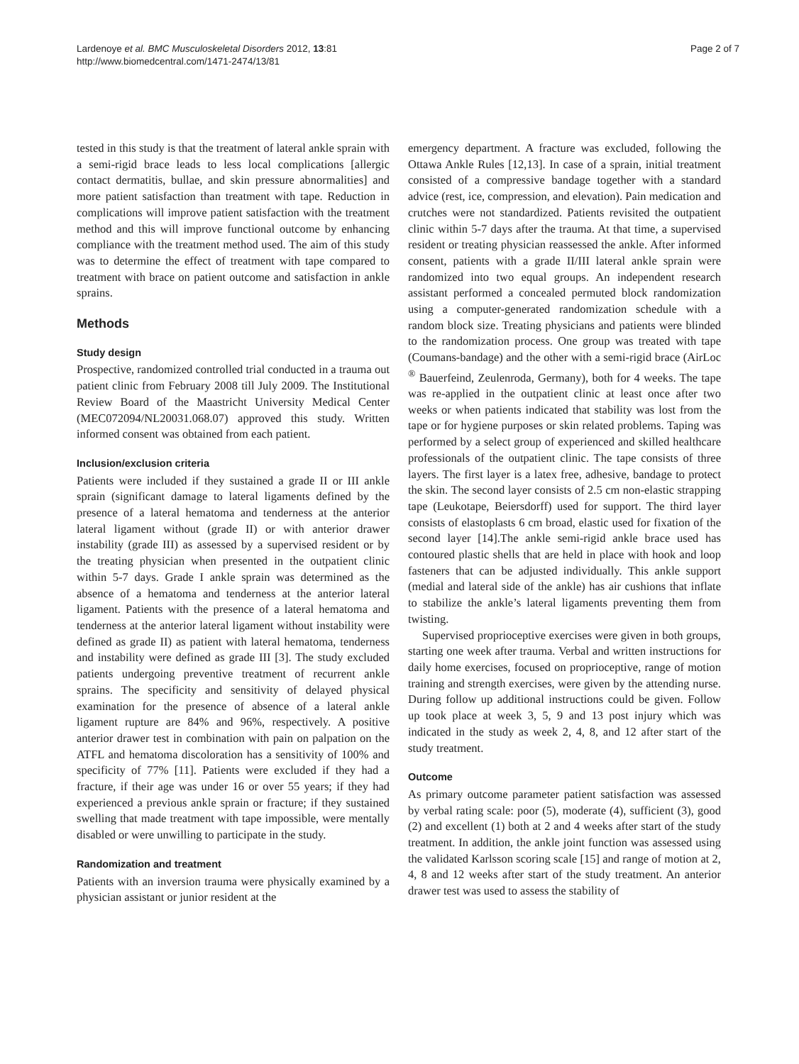Lardenoye et al. BMC Musculoskeletal Disorders 2012, 13:81
http://www.biomedcentral.com/1471-2474/13/81
Page 2 of 7
tested in this study is that the treatment of lateral ankle sprain with a semi-rigid brace leads to less local complications [allergic contact dermatitis, bullae, and skin pressure abnormalities] and more patient satisfaction than treatment with tape. Reduction in complications will improve patient satisfaction with the treatment method and this will improve functional outcome by enhancing compliance with the treatment method used. The aim of this study was to determine the effect of treatment with tape compared to treatment with brace on patient outcome and satisfaction in ankle sprains.
Methods
Study design
Prospective, randomized controlled trial conducted in a trauma out patient clinic from February 2008 till July 2009. The Institutional Review Board of the Maastricht University Medical Center (MEC072094/NL20031.068.07) approved this study. Written informed consent was obtained from each patient.
Inclusion/exclusion criteria
Patients were included if they sustained a grade II or III ankle sprain (significant damage to lateral ligaments defined by the presence of a lateral hematoma and tenderness at the anterior lateral ligament without (grade II) or with anterior drawer instability (grade III) as assessed by a supervised resident or by the treating physician when presented in the outpatient clinic within 5-7 days. Grade I ankle sprain was determined as the absence of a hematoma and tenderness at the anterior lateral ligament. Patients with the presence of a lateral hematoma and tenderness at the anterior lateral ligament without instability were defined as grade II) as patient with lateral hematoma, tenderness and instability were defined as grade III [3]. The study excluded patients undergoing preventive treatment of recurrent ankle sprains. The specificity and sensitivity of delayed physical examination for the presence of absence of a lateral ankle ligament rupture are 84% and 96%, respectively. A positive anterior drawer test in combination with pain on palpation on the ATFL and hematoma discoloration has a sensitivity of 100% and specificity of 77% [11]. Patients were excluded if they had a fracture, if their age was under 16 or over 55 years; if they had experienced a previous ankle sprain or fracture; if they sustained swelling that made treatment with tape impossible, were mentally disabled or were unwilling to participate in the study.
Randomization and treatment
Patients with an inversion trauma were physically examined by a physician assistant or junior resident at the
emergency department. A fracture was excluded, following the Ottawa Ankle Rules [12,13]. In case of a sprain, initial treatment consisted of a compressive bandage together with a standard advice (rest, ice, compression, and elevation). Pain medication and crutches were not standardized. Patients revisited the outpatient clinic within 5-7 days after the trauma. At that time, a supervised resident or treating physician reassessed the ankle. After informed consent, patients with a grade II/III lateral ankle sprain were randomized into two equal groups. An independent research assistant performed a concealed permuted block randomization using a computer-generated randomization schedule with a random block size. Treating physicians and patients were blinded to the randomization process. One group was treated with tape (Coumans-bandage) and the other with a semi-rigid brace (AirLoc <sup>®</sup> Bauerfeind, Zeulenroda, Germany), both for 4 weeks. The tape was re-applied in the outpatient clinic at least once after two weeks or when patients indicated that stability was lost from the tape or for hygiene purposes or skin related problems. Taping was performed by a select group of experienced and skilled healthcare professionals of the outpatient clinic. The tape consists of three layers. The first layer is a latex free, adhesive, bandage to protect the skin. The second layer consists of 2.5 cm non-elastic strapping tape (Leukotape, Beiersdorff) used for support. The third layer consists of elastoplasts 6 cm broad, elastic used for fixation of the second layer [14].The ankle semi-rigid ankle brace used has contoured plastic shells that are held in place with hook and loop fasteners that can be adjusted individually. This ankle support (medial and lateral side of the ankle) has air cushions that inflate to stabilize the ankle’s lateral ligaments preventing them from twisting.
Supervised proprioceptive exercises were given in both groups, starting one week after trauma. Verbal and written instructions for daily home exercises, focused on proprioceptive, range of motion training and strength exercises, were given by the attending nurse. During follow up additional instructions could be given. Follow up took place at week 3, 5, 9 and 13 post injury which was indicated in the study as week 2, 4, 8, and 12 after start of the study treatment.
Outcome
As primary outcome parameter patient satisfaction was assessed by verbal rating scale: poor (5), moderate (4), sufficient (3), good (2) and excellent (1) both at 2 and 4 weeks after start of the study treatment. In addition, the ankle joint function was assessed using the validated Karlsson scoring scale [15] and range of motion at 2, 4, 8 and 12 weeks after start of the study treatment. An anterior drawer test was used to assess the stability of